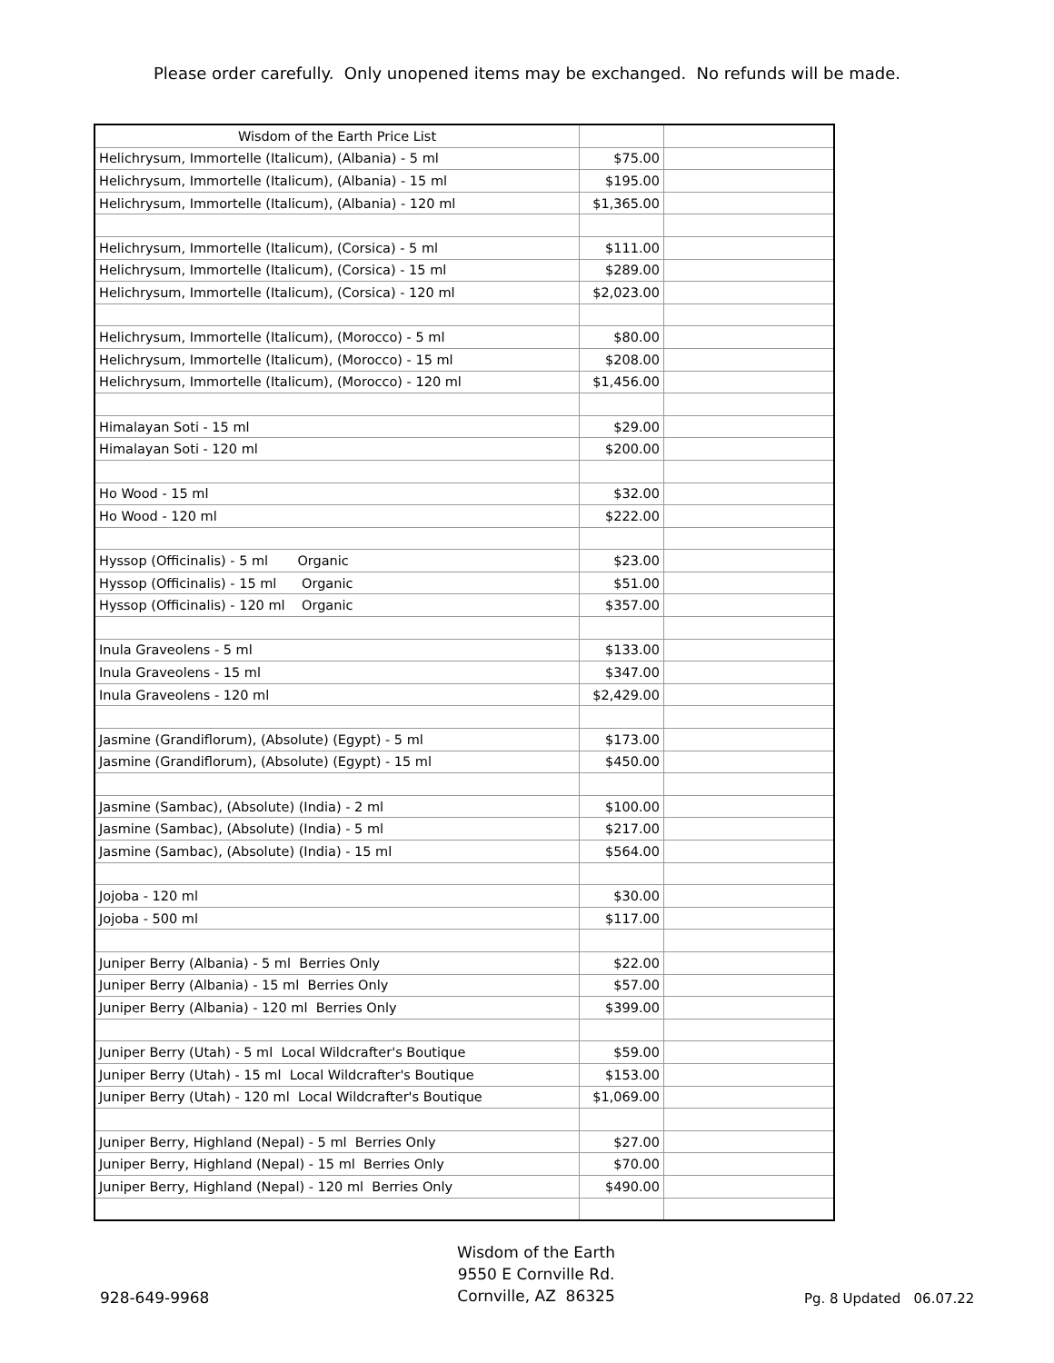Please order carefully. Only unopened items may be exchanged. No refunds will be made.
| Wisdom of the Earth Price List | | |
| --- | --- | --- |
| Helichrysum, Immortelle (Italicum), (Albania) - 5 ml | $75.00 | |
| Helichrysum, Immortelle (Italicum), (Albania) - 15 ml | $195.00 | |
| Helichrysum, Immortelle (Italicum), (Albania) - 120 ml | $1,365.00 | |
| Helichrysum, Immortelle (Italicum), (Corsica) - 5 ml | $111.00 | |
| Helichrysum, Immortelle (Italicum), (Corsica) - 15 ml | $289.00 | |
| Helichrysum, Immortelle (Italicum), (Corsica) - 120 ml | $2,023.00 | |
| Helichrysum, Immortelle (Italicum), (Morocco) - 5 ml | $80.00 | |
| Helichrysum, Immortelle (Italicum), (Morocco) - 15 ml | $208.00 | |
| Helichrysum, Immortelle (Italicum), (Morocco) - 120 ml | $1,456.00 | |
| Himalayan Soti - 15 ml | $29.00 | |
| Himalayan Soti - 120 ml | $200.00 | |
| Ho Wood - 15 ml | $32.00 | |
| Ho Wood - 120 ml | $222.00 | |
| Hyssop (Officinalis) - 5 ml Organic | $23.00 | |
| Hyssop (Officinalis) - 15 ml Organic | $51.00 | |
| Hyssop (Officinalis) - 120 ml Organic | $357.00 | |
| Inula Graveolens - 5 ml | $133.00 | |
| Inula Graveolens - 15 ml | $347.00 | |
| Inula Graveolens - 120 ml | $2,429.00 | |
| Jasmine (Grandiflorum), (Absolute) (Egypt) - 5 ml | $173.00 | |
| Jasmine (Grandiflorum), (Absolute) (Egypt) - 15 ml | $450.00 | |
| Jasmine (Sambac), (Absolute) (India) - 2 ml | $100.00 | |
| Jasmine (Sambac), (Absolute) (India) - 5 ml | $217.00 | |
| Jasmine (Sambac), (Absolute) (India) - 15 ml | $564.00 | |
| Jojoba - 120 ml | $30.00 | |
| Jojoba - 500 ml | $117.00 | |
| Juniper Berry (Albania) - 5 ml Berries Only | $22.00 | |
| Juniper Berry (Albania) - 15 ml Berries Only | $57.00 | |
| Juniper Berry (Albania) - 120 ml Berries Only | $399.00 | |
| Juniper Berry (Utah) - 5 ml Local Wildcrafter's Boutique | $59.00 | |
| Juniper Berry (Utah) - 15 ml Local Wildcrafter's Boutique | $153.00 | |
| Juniper Berry (Utah) - 120 ml Local Wildcrafter's Boutique | $1,069.00 | |
| Juniper Berry, Highland (Nepal) - 5 ml Berries Only | $27.00 | |
| Juniper Berry, Highland (Nepal) - 15 ml Berries Only | $70.00 | |
| Juniper Berry, Highland (Nepal) - 120 ml Berries Only | $490.00 | |
928-649-9968
Wisdom of the Earth
9550 E Cornville Rd.
Cornville, AZ 86325
Pg. 8 Updated 06.07.22